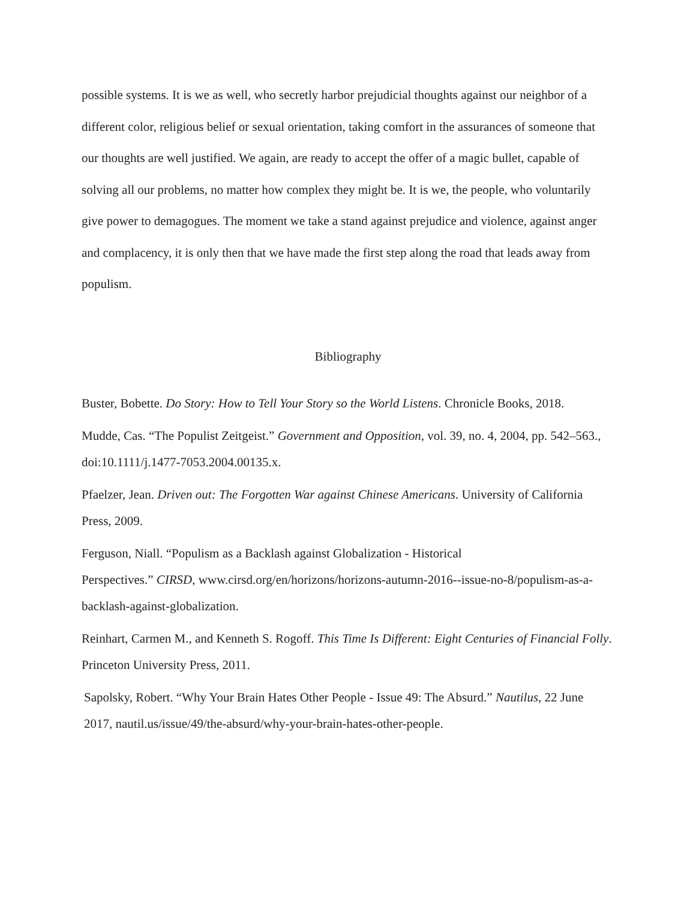possible systems. It is we as well, who secretly harbor prejudicial thoughts against our neighbor of a different color, religious belief or sexual orientation, taking comfort in the assurances of someone that our thoughts are well justified. We again, are ready to accept the offer of a magic bullet, capable of solving all our problems, no matter how complex they might be. It is we, the people, who voluntarily give power to demagogues. The moment we take a stand against prejudice and violence, against anger and complacency, it is only then that we have made the first step along the road that leads away from populism.
Bibliography
Buster, Bobette. Do Story: How to Tell Your Story so the World Listens. Chronicle Books, 2018.
Mudde, Cas. “The Populist Zeitgeist.” Government and Opposition, vol. 39, no. 4, 2004, pp. 542–563., doi:10.1111/j.1477-7053.2004.00135.x.
Pfaelzer, Jean. Driven out: The Forgotten War against Chinese Americans. University of California Press, 2009.
Ferguson, Niall. “Populism as a Backlash against Globalization - Historical
Perspectives.” CIRSD, www.cirsd.org/en/horizons/horizons-autumn-2016--issue-no-8/populism-as-a-backlash-against-globalization.
Reinhart, Carmen M., and Kenneth S. Rogoff. This Time Is Different: Eight Centuries of Financial Folly. Princeton University Press, 2011.
Sapolsky, Robert. “Why Your Brain Hates Other People - Issue 49: The Absurd.” Nautilus, 22 June 2017, nautil.us/issue/49/the-absurd/why-your-brain-hates-other-people.